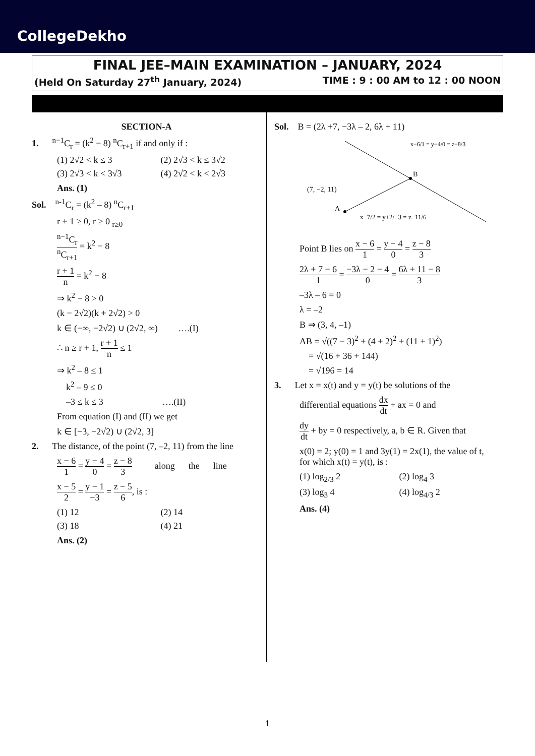CollegeDekho
FINAL JEE–MAIN EXAMINATION – JANUARY, 2024
(Held On Saturday 27<sup>th</sup> January, 2024) TIME : 9 : 00 AM to 12 : 00 NOON
SECTION-A
1. <sup>n−1</sup>C<sub>r</sub> = (k<sup>2</sup> − 8) <sup>n</sup>C<sub>r+1</sub> if and only if :
(1) 2√2 < k ≤ 3 (2) 2√3 < k ≤ 3√2 (3) 2√3 < k < 3√3 (4) 2√2 < k < 2√3
Ans. (1)
Sol. <sup>n-1</sup>C<sub>r</sub> = (k<sup>2</sup> – 8) <sup>n</sup>C<sub>r+1</sub>
r + 1 ≥ 0, r ≥ 0 <sub>r≥0</sub>
<sup>n−1</sup>C<sub>r</sub> <sup>n</sup>C<sub>r+1</sub> = k<sup>2</sup> − 8
r + 1 n = k<sup>2</sup> − 8
⇒ k<sup>2</sup> − 8 > 0
(k − 2√2)(k + 2√2) > 0
k ∈ (−∞, −2√2) ∪ (2√2, ∞) ….(I)
∴ n ≥ r + 1, r + 1 n ≤ 1
⇒ k<sup>2</sup> – 8 ≤ 1
k<sup>2</sup> – 9 ≤ 0
–3 ≤ k ≤ 3 ….(II)
From equation (I) and (II) we get
k ∈ [−3, −2√2) ∪ (2√2, 3]
2. The distance, of the point (7, –2, 11) from the line
x − 6 1 = y − 4 0 = z − 8 3 along the line
x − 5 2 = y − 1 −3 = z − 5 6, is :
(1) 12 (2) 14 (3) 18 (4) 21
Ans. (2)
Sol. B = (2λ +7, −3λ – 2, 6λ + 11)
B
A
(7, −2, 11)
x−6/1 = y−4/0 = z−8/3
x−7/2 = y+2/−3 = z−11/6
Point B lies on x − 6 1 = y − 4 0 = z − 8 3
2λ + 7 − 6 1 = −3λ − 2 − 4 0 = 6λ + 11 − 8 3
–3λ – 6 = 0
λ = –2
B ⇒ (3, 4, –1)
AB = √((7 − 3)<sup>2</sup> + (4 + 2)<sup>2</sup> + (11 + 1)<sup>2</sup>)
= √(16 + 36 + 144)
= √196 = 14
3. Let x = x(t) and y = y(t) be solutions of the
differential equations dx dt + ax = 0 and
dy dt + by = 0 respectively, a, b ∈ R. Given that
x(0) = 2; y(0) = 1 and 3y(1) = 2x(1), the value of t, for which x(t) = y(t), is :
(1) log<sub>2/3</sub> 2 (2) log<sub>4</sub> 3 (3) log<sub>3</sub> 4 (4) log<sub>4/3</sub> 2
Ans. (4)
1